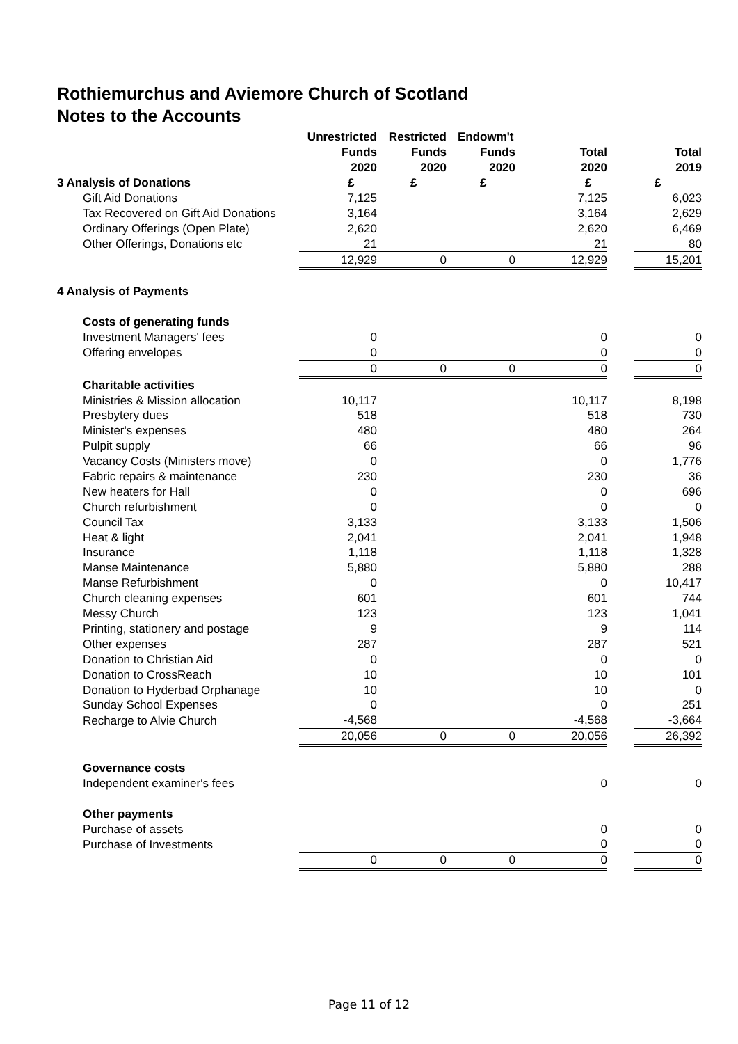Rothiemurchus and Aviemore Church of Scotland
Notes to the Accounts
| | Unrestricted | Restricted | Endowm't | | | |
| --- | --- | --- | --- | --- | --- | --- |
| | Funds | Funds | Funds | Total | | Total |
| | 2020 | 2020 | 2020 | 2020 | | 2019 |
| 3 Analysis of Donations | £ | £ | £ | £ | | £ |
| Gift Aid Donations | 7,125 | | | 7,125 | | 6,023 |
| Tax Recovered on Gift Aid Donations | 3,164 | | | 3,164 | | 2,629 |
| Ordinary Offerings (Open Plate) | 2,620 | | | 2,620 | | 6,469 |
| Other Offerings, Donations etc | 21 | | | 21 | | 80 |
| | 12,929 | 0 | 0 | 12,929 | | 15,201 |
| 4 Analysis of Payments | | | | | | |
| Costs of generating funds | | | | | | |
| Investment Managers' fees | 0 | | | 0 | | 0 |
| Offering envelopes | 0 | | | 0 | | 0 |
| | 0 | 0 | 0 | 0 | | 0 |
| Charitable activities | | | | | | |
| Ministries & Mission allocation | 10,117 | | | 10,117 | | 8,198 |
| Presbytery dues | 518 | | | 518 | | 730 |
| Minister's expenses | 480 | | | 480 | | 264 |
| Pulpit supply | 66 | | | 66 | | 96 |
| Vacancy Costs (Ministers move) | 0 | | | 0 | | 1,776 |
| Fabric repairs & maintenance | 230 | | | 230 | | 36 |
| New heaters for Hall | 0 | | | 0 | | 696 |
| Church refurbishment | 0 | | | 0 | | 0 |
| Council Tax | 3,133 | | | 3,133 | | 1,506 |
| Heat & light | 2,041 | | | 2,041 | | 1,948 |
| Insurance | 1,118 | | | 1,118 | | 1,328 |
| Manse Maintenance | 5,880 | | | 5,880 | | 288 |
| Manse Refurbishment | 0 | | | 0 | | 10,417 |
| Church cleaning expenses | 601 | | | 601 | | 744 |
| Messy Church | 123 | | | 123 | | 1,041 |
| Printing, stationery and postage | 9 | | | 9 | | 114 |
| Other expenses | 287 | | | 287 | | 521 |
| Donation to Christian Aid | 0 | | | 0 | | 0 |
| Donation to CrossReach | 10 | | | 10 | | 101 |
| Donation to Hyderbad Orphanage | 10 | | | 10 | | 0 |
| Sunday School Expenses | 0 | | | 0 | | 251 |
| Recharge to Alvie Church | -4,568 | | | -4,568 | | -3,664 |
| | 20,056 | 0 | 0 | 20,056 | | 26,392 |
| Governance costs | | | | | | |
| Independent examiner's fees | | | | 0 | | 0 |
| Other payments | | | | | | |
| Purchase of assets | | | | 0 | | 0 |
| Purchase of Investments | | | | 0 | | 0 |
| | 0 | 0 | 0 | 0 | | 0 |
Page 11 of 12